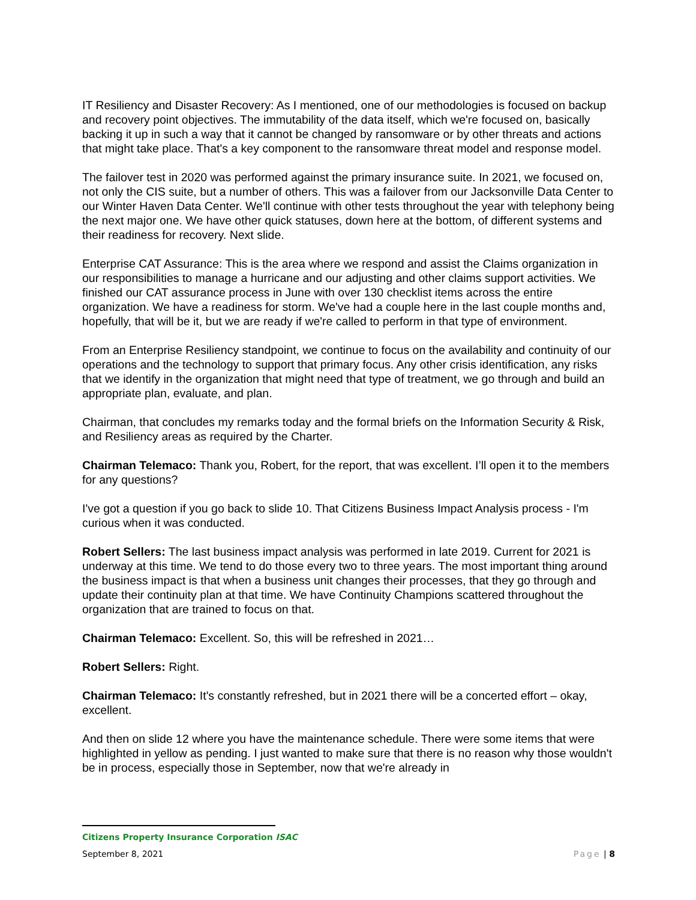IT Resiliency and Disaster Recovery: As I mentioned, one of our methodologies is focused on backup and recovery point objectives. The immutability of the data itself, which we're focused on, basically backing it up in such a way that it cannot be changed by ransomware or by other threats and actions that might take place. That's a key component to the ransomware threat model and response model.
The failover test in 2020 was performed against the primary insurance suite. In 2021, we focused on, not only the CIS suite, but a number of others. This was a failover from our Jacksonville Data Center to our Winter Haven Data Center. We'll continue with other tests throughout the year with telephony being the next major one. We have other quick statuses, down here at the bottom, of different systems and their readiness for recovery. Next slide.
Enterprise CAT Assurance: This is the area where we respond and assist the Claims organization in our responsibilities to manage a hurricane and our adjusting and other claims support activities. We finished our CAT assurance process in June with over 130 checklist items across the entire organization. We have a readiness for storm. We've had a couple here in the last couple months and, hopefully, that will be it, but we are ready if we're called to perform in that type of environment.
From an Enterprise Resiliency standpoint, we continue to focus on the availability and continuity of our operations and the technology to support that primary focus. Any other crisis identification, any risks that we identify in the organization that might need that type of treatment, we go through and build an appropriate plan, evaluate, and plan.
Chairman, that concludes my remarks today and the formal briefs on the Information Security & Risk, and Resiliency areas as required by the Charter.
Chairman Telemaco: Thank you, Robert, for the report, that was excellent. I’ll open it to the members for any questions?
I've got a question if you go back to slide 10. That Citizens Business Impact Analysis process - I'm curious when it was conducted.
Robert Sellers: The last business impact analysis was performed in late 2019. Current for 2021 is underway at this time. We tend to do those every two to three years. The most important thing around the business impact is that when a business unit changes their processes, that they go through and update their continuity plan at that time. We have Continuity Champions scattered throughout the organization that are trained to focus on that.
Chairman Telemaco: Excellent. So, this will be refreshed in 2021…
Robert Sellers: Right.
Chairman Telemaco: It's constantly refreshed, but in 2021 there will be a concerted effort – okay, excellent.
And then on slide 12 where you have the maintenance schedule. There were some items that were highlighted in yellow as pending. I just wanted to make sure that there is no reason why those wouldn't be in process, especially those in September, now that we're already in
Citizens Property Insurance Corporation ISAC
September 8, 2021 Page | 8